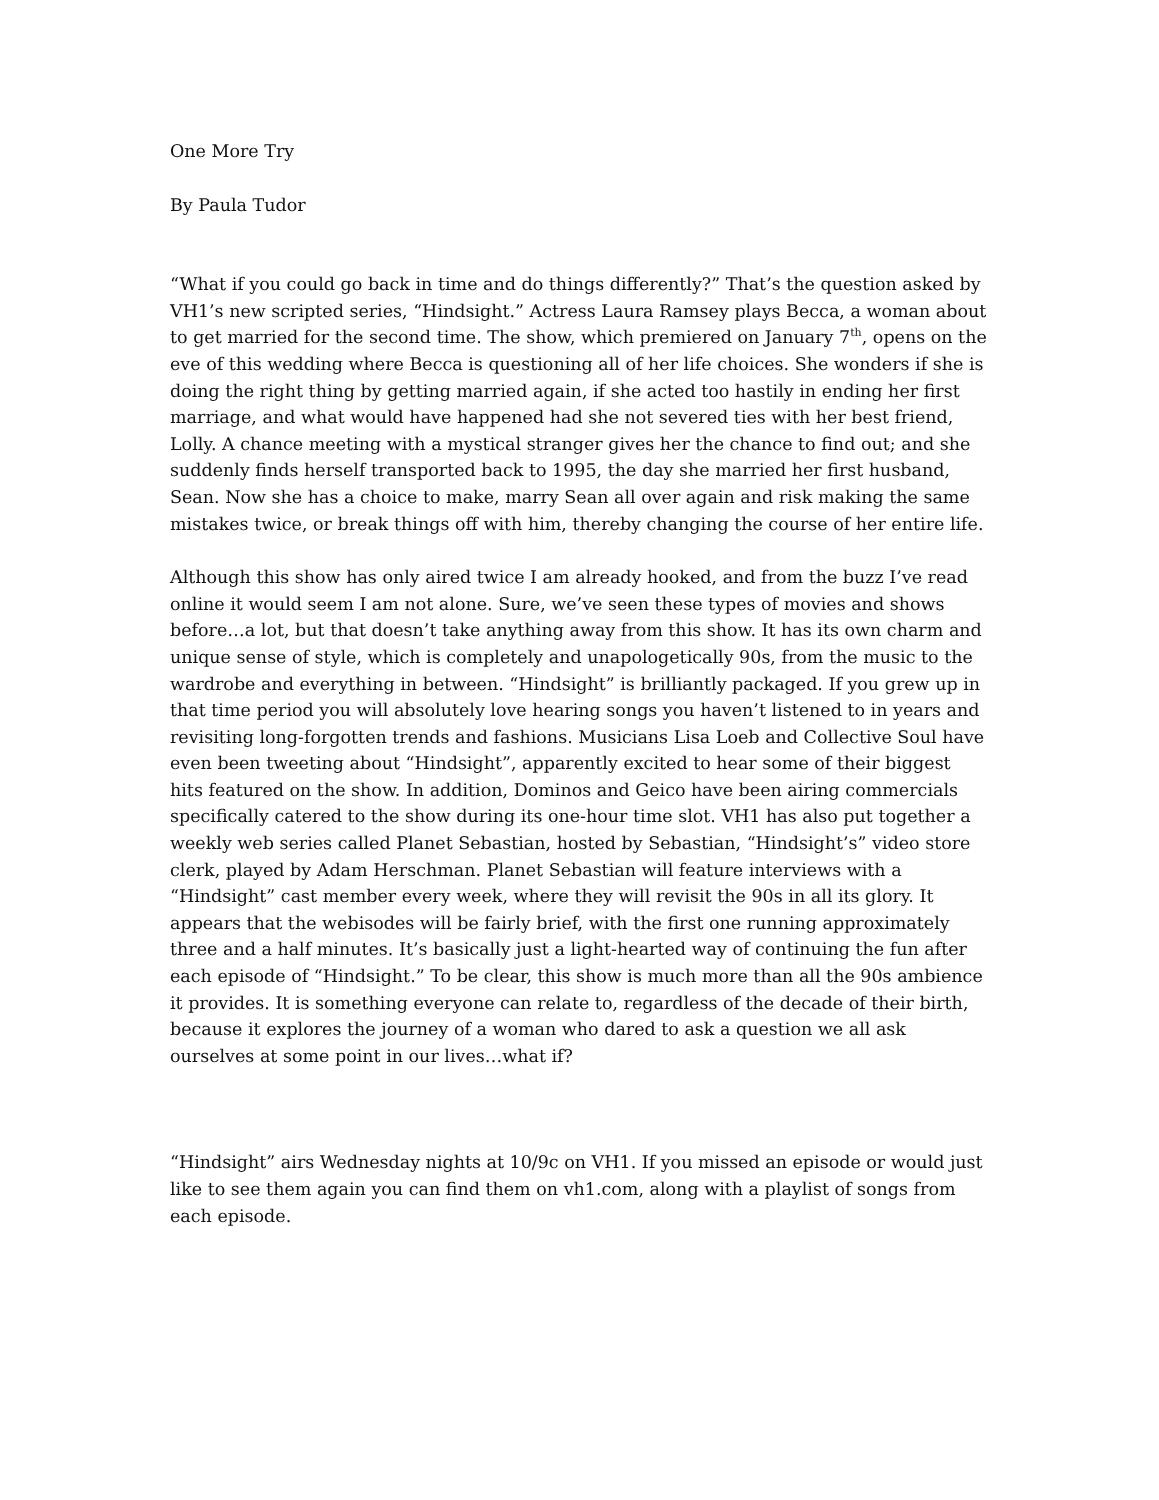One More Try
By Paula Tudor
“What if you could go back in time and do things differently?” That’s the question asked by VH1’s new scripted series, “Hindsight.” Actress Laura Ramsey plays Becca, a woman about to get married for the second time. The show, which premiered on January 7<sup>th</sup>, opens on the eve of this wedding where Becca is questioning all of her life choices. She wonders if she is doing the right thing by getting married again, if she acted too hastily in ending her first marriage, and what would have happened had she not severed ties with her best friend, Lolly. A chance meeting with a mystical stranger gives her the chance to find out; and she suddenly finds herself transported back to 1995, the day she married her first husband, Sean. Now she has a choice to make, marry Sean all over again and risk making the same mistakes twice, or break things off with him, thereby changing the course of her entire life.
Although this show has only aired twice I am already hooked, and from the buzz I’ve read online it would seem I am not alone. Sure, we’ve seen these types of movies and shows before…a lot, but that doesn’t take anything away from this show. It has its own charm and unique sense of style, which is completely and unapologetically 90s, from the music to the wardrobe and everything in between. “Hindsight” is brilliantly packaged. If you grew up in that time period you will absolutely love hearing songs you haven’t listened to in years and revisiting long-forgotten trends and fashions. Musicians Lisa Loeb and Collective Soul have even been tweeting about “Hindsight”, apparently excited to hear some of their biggest hits featured on the show. In addition, Dominos and Geico have been airing commercials specifically catered to the show during its one-hour time slot. VH1 has also put together a weekly web series called Planet Sebastian, hosted by Sebastian, “Hindsight’s” video store clerk, played by Adam Herschman. Planet Sebastian will feature interviews with a “Hindsight” cast member every week, where they will revisit the 90s in all its glory. It appears that the webisodes will be fairly brief, with the first one running approximately three and a half minutes. It’s basically just a light-hearted way of continuing the fun after each episode of “Hindsight.” To be clear, this show is much more than all the 90s ambience it provides. It is something everyone can relate to, regardless of the decade of their birth, because it explores the journey of a woman who dared to ask a question we all ask ourselves at some point in our lives…what if?
“Hindsight” airs Wednesday nights at 10/9c on VH1. If you missed an episode or would just like to see them again you can find them on vh1.com, along with a playlist of songs from each episode.